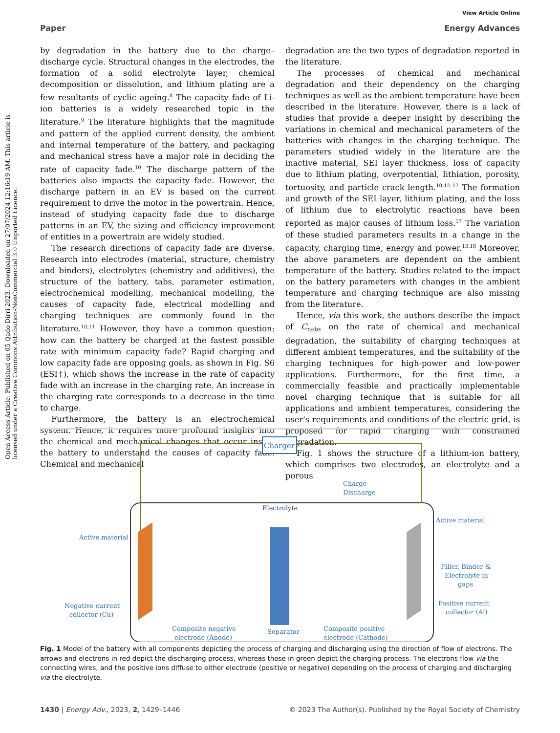View Article Online
Paper Energy Advances
Open Access Article. Published on 05 Qado Dirri 2023. Downloaded on 27/07/2024 12:16:19 AM. This article is licensed under a Creative Commons Attribution-NonCommercial 3.0 Unported Licence.
by degradation in the battery due to the charge–discharge cycle. Structural changes in the electrodes, the formation of a solid electrolyte layer, chemical decomposition or dissolution, and lithium plating are a few resultants of cyclic ageing.<sup>8</sup> The capacity fade of Li-ion batteries is a widely researched topic in the literature.<sup>9</sup> The literature highlights that the magnitude and pattern of the applied current density, the ambient and internal temperature of the battery, and packaging and mechanical stress have a major role in deciding the rate of capacity fade.<sup>10</sup> The discharge pattern of the batteries also impacts the capacity fade. However, the discharge pattern in an EV is based on the current requirement to drive the motor in the powertrain. Hence, instead of studying capacity fade due to discharge patterns in an EV, the sizing and efficiency improvement of entities in a powertrain are widely studied.
The research directions of capacity fade are diverse. Research into electrodes (material, structure, chemistry and binders), electrolytes (chemistry and additives), the structure of the battery, tabs, parameter estimation, electrochemical modelling, mechanical modelling, the causes of capacity fade, electrical modelling and charging techniques are commonly found in the literature.<sup>10,11</sup> However, they have a common question: how can the battery be charged at the fastest possible rate with minimum capacity fade? Rapid charging and low capacity fade are opposing goals, as shown in Fig. S6 (ESI†), which shows the increase in the rate of capacity fade with an increase in the charging rate. An increase in the charging rate corresponds to a decrease in the time to charge.
Furthermore, the battery is an electrochemical system. Hence, it requires more profound insights into the chemical and mechanical changes that occur inside the battery to understand the causes of capacity fade. Chemical and mechanical
degradation are the two types of degradation reported in the literature.
The processes of chemical and mechanical degradation and their dependency on the charging techniques as well as the ambient temperature have been described in the literature. However, there is a lack of studies that provide a deeper insight by describing the variations in chemical and mechanical parameters of the batteries with changes in the charging technique. The parameters studied widely in the literature are the inactive material, SEI layer thickness, loss of capacity due to lithium plating, overpotential, lithiation, porosity, tortuosity, and particle crack length.<sup>10,12–17</sup> The formation and growth of the SEI layer, lithium plating, and the loss of lithium due to electrolytic reactions have been reported as major causes of lithium loss.<sup>17</sup> The variation of these studied parameters results in a change in the capacity, charging time, energy and power.<sup>13,18</sup> Moreover, the above parameters are dependent on the ambient temperature of the battery. Studies related to the impact on the battery parameters with changes in the ambient temperature and charging technique are also missing from the literature.
Hence, via this work, the authors describe the impact of C<sub>rate</sub> on the rate of chemical and mechanical degradation, the suitability of charging techniques at different ambient temperatures, and the suitability of the charging techniques for high-power and low-power applications. Furthermore, for the first time, a commercially feasible and practically implementable novel charging technique that is suitable for all applications and ambient temperatures, considering the user's requirements and conditions of the electric grid, is proposed for rapid charging with constrained degradation.
Fig. 1 shows the structure of a lithium-ion battery, which comprises two electrodes, an electrolyte and a porous
Charger
Charge
Discharge
Electrolyte
Active material
Active material
Filler, Binder &
Electrolyte in
gaps
Negative current
collector (Cu)
Positive current
collector (Al)
Composite negative
electrode (Anode)
Separator
Composite positive
electrode (Cathode)
Fig. 1 Model of the battery with all components depicting the process of charging and discharging using the direction of flow of electrons. The arrows and electrons in red depict the discharging process, whereas those in green depict the charging process. The electrons flow via the connecting wires, and the positive ions diffuse to either electrode (positive or negative) depending on the process of charging and discharging via the electrolyte.
1430 | Energy Adv., 2023, 2, 1429–1446 © 2023 The Author(s). Published by the Royal Society of Chemistry